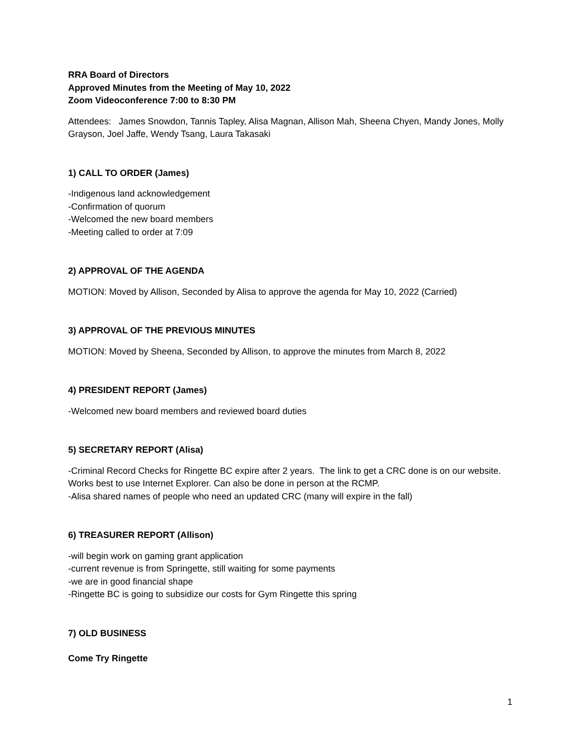RRA Board of Directors
Approved Minutes from the Meeting of May 10, 2022
Zoom Videoconference 7:00 to 8:30 PM
Attendees: James Snowdon, Tannis Tapley, Alisa Magnan, Allison Mah, Sheena Chyen, Mandy Jones, Molly Grayson, Joel Jaffe, Wendy Tsang, Laura Takasaki
1) CALL TO ORDER (James)
-Indigenous land acknowledgement
-Confirmation of quorum
-Welcomed the new board members
-Meeting called to order at 7:09
2) APPROVAL OF THE AGENDA
MOTION: Moved by Allison, Seconded by Alisa to approve the agenda for May 10, 2022 (Carried)
3) APPROVAL OF THE PREVIOUS MINUTES
MOTION: Moved by Sheena, Seconded by Allison, to approve the minutes from March 8, 2022
4) PRESIDENT REPORT (James)
-Welcomed new board members and reviewed board duties
5) SECRETARY REPORT (Alisa)
-Criminal Record Checks for Ringette BC expire after 2 years. The link to get a CRC done is on our website. Works best to use Internet Explorer. Can also be done in person at the RCMP.
-Alisa shared names of people who need an updated CRC (many will expire in the fall)
6) TREASURER REPORT (Allison)
-will begin work on gaming grant application
-current revenue is from Springette, still waiting for some payments
-we are in good financial shape
-Ringette BC is going to subsidize our costs for Gym Ringette this spring
7) OLD BUSINESS
Come Try Ringette
1